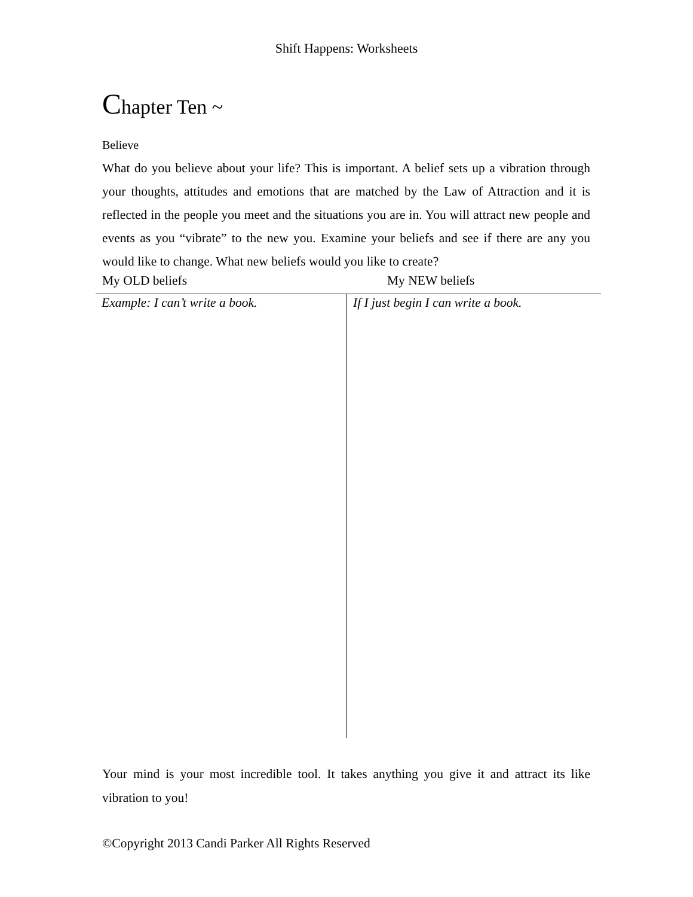Shift Happens: Worksheets
Chapter Ten ~
Believe
What do you believe about your life? This is important. A belief sets up a vibration through your thoughts, attitudes and emotions that are matched by the Law of Attraction and it is reflected in the people you meet and the situations you are in. You will attract new people and events as you “vibrate” to the new you. Examine your beliefs and see if there are any you would like to change. What new beliefs would you like to create?
My OLD beliefs My NEW beliefs
| Example: I can’t write a book. | If I just begin I can write a book. |
Your mind is your most incredible tool. It takes anything you give it and attract its like vibration to you!
©Copyright 2013 Candi Parker All Rights Reserved